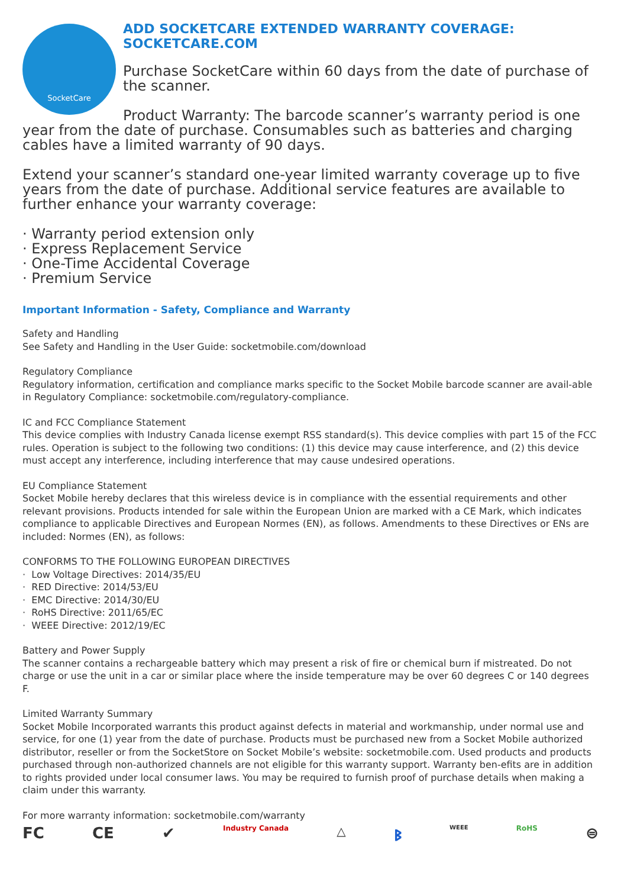SocketCare
ADD SOCKETCARE EXTENDED WARRANTY COVERAGE:
SOCKETCARE.COM
Purchase SocketCare within 60 days from the date of purchase of the scanner.
Product Warranty: The barcode scanner’s warranty period is one year from the date of purchase. Consumables such as batteries and charging cables have a limited warranty of 90 days.
Extend your scanner’s standard one-year limited warranty coverage up to five years from the date of purchase. Additional service features are available to further enhance your warranty coverage:
· Warranty period extension only
· Express Replacement Service
· One-Time Accidental Coverage
· Premium Service
Important Information - Safety, Compliance and Warranty
Safety and Handling
See Safety and Handling in the User Guide: socketmobile.com/download
Regulatory Compliance
Regulatory information, certification and compliance marks specific to the Socket Mobile barcode scanner are avail-able in Regulatory Compliance: socketmobile.com/regulatory-compliance.
IC and FCC Compliance Statement
This device complies with Industry Canada license exempt RSS standard(s). This device complies with part 15 of the FCC rules. Operation is subject to the following two conditions: (1) this device may cause interference, and (2) this device must accept any interference, including interference that may cause undesired operations.
EU Compliance Statement
Socket Mobile hereby declares that this wireless device is in compliance with the essential requirements and other relevant provisions. Products intended for sale within the European Union are marked with a CE Mark, which indicates compliance to applicable Directives and European Normes (EN), as follows. Amendments to these Directives or ENs are included: Normes (EN), as follows:
CONFORMS TO THE FOLLOWING EUROPEAN DIRECTIVES
· Low Voltage Directives: 2014/35/EU
· RED Directive: 2014/53/EU
· EMC Directive: 2014/30/EU
· RoHS Directive: 2011/65/EC
· WEEE Directive: 2012/19/EC
Battery and Power Supply
The scanner contains a rechargeable battery which may present a risk of fire or chemical burn if mistreated. Do not charge or use the unit in a car or similar place where the inside temperature may be over 60 degrees C or 140 degrees F.
Limited Warranty Summary
Socket Mobile Incorporated warrants this product against defects in material and workmanship, under normal use and service, for one (1) year from the date of purchase. Products must be purchased new from a Socket Mobile authorized distributor, reseller or from the SocketStore on Socket Mobile’s website: socketmobile.com. Used products and products purchased through non-authorized channels are not eligible for this warranty support. Warranty ben-efits are in addition to rights provided under local consumer laws. You may be required to furnish proof of purchase details when making a claim under this warranty.
For more warranty information: socketmobile.com/warranty
FC CE ✔ Industry Canada △ ᛒ WEEE RoHS ⊜